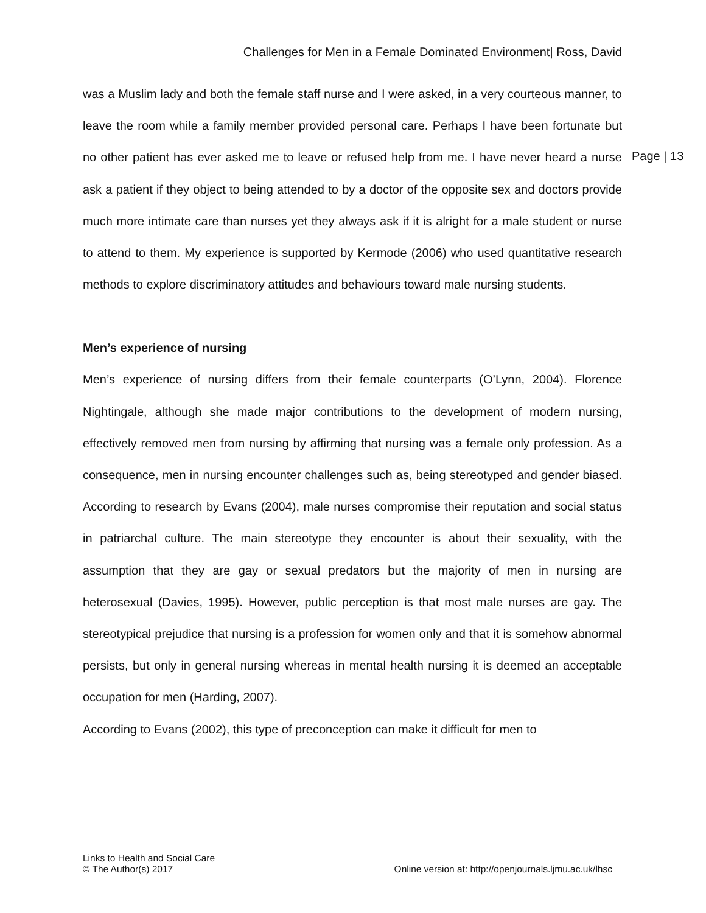Challenges for Men in a Female Dominated Environment| Ross, David
was a Muslim lady and both the female staff nurse and I were asked, in a very courteous manner, to leave the room while a family member provided personal care. Perhaps I have been fortunate but no other patient has ever asked me to leave or refused help from me. I have never heard a nurse ask a patient if they object to being attended to by a doctor of the opposite sex and doctors provide much more intimate care than nurses yet they always ask if it is alright for a male student or nurse to attend to them. My experience is supported by Kermode (2006) who used quantitative research methods to explore discriminatory attitudes and behaviours toward male nursing students.
Men’s experience of nursing
Men’s experience of nursing differs from their female counterparts (O’Lynn, 2004). Florence Nightingale, although she made major contributions to the development of modern nursing, effectively removed men from nursing by affirming that nursing was a female only profession. As a consequence, men in nursing encounter challenges such as, being stereotyped and gender biased. According to research by Evans (2004), male nurses compromise their reputation and social status in patriarchal culture. The main stereotype they encounter is about their sexuality, with the assumption that they are gay or sexual predators but the majority of men in nursing are heterosexual (Davies, 1995). However, public perception is that most male nurses are gay. The stereotypical prejudice that nursing is a profession for women only and that it is somehow abnormal persists, but only in general nursing whereas in mental health nursing it is deemed an acceptable occupation for men (Harding, 2007).
According to Evans (2002), this type of preconception can make it difficult for men to
Page | 13
Links to Health and Social Care
© The Author(s) 2017
Online version at: http://openjournals.ljmu.ac.uk/lhsc